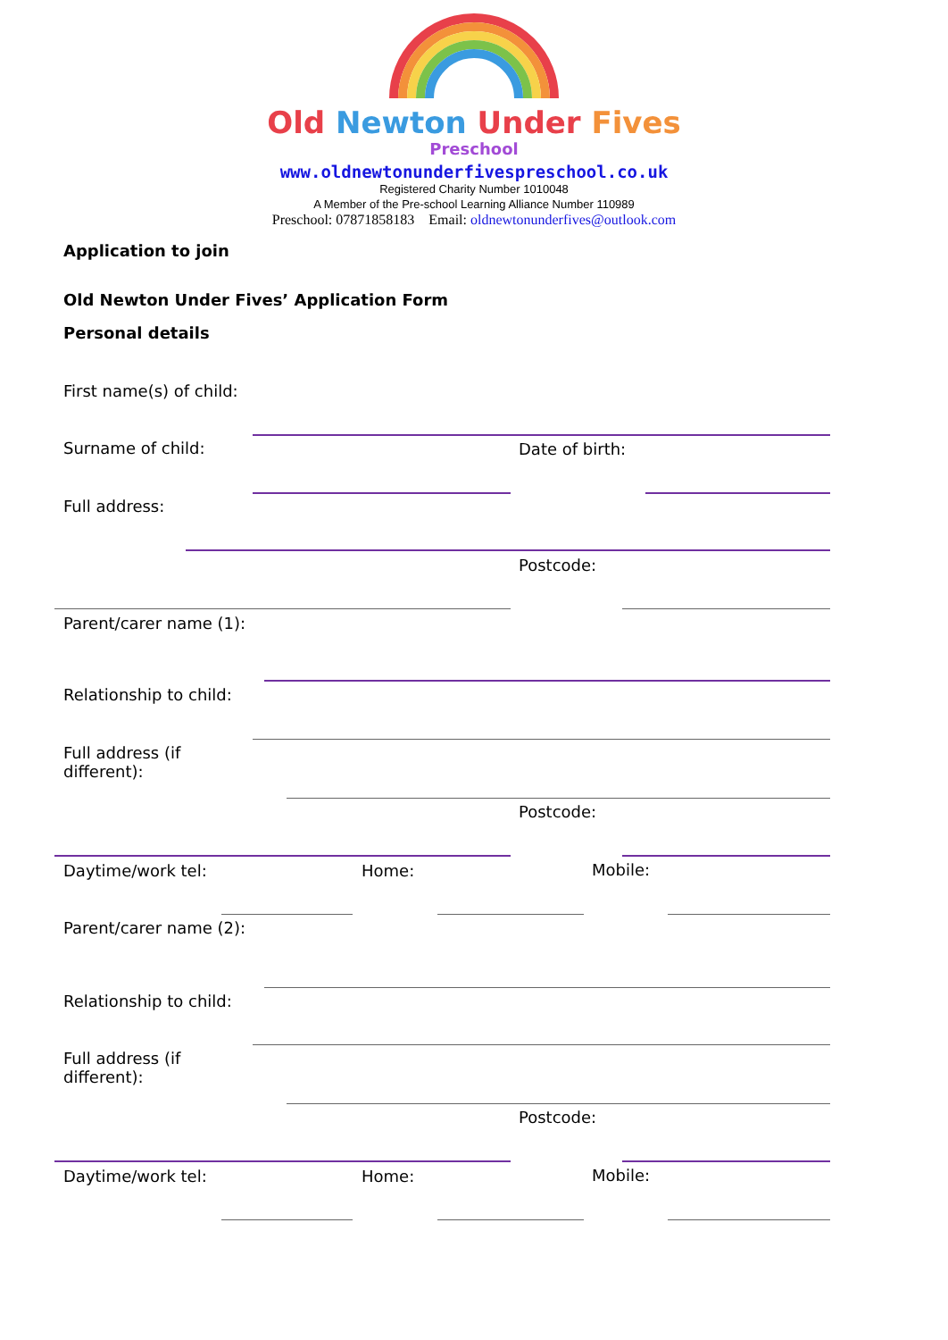Old Newton Under Fives
Preschool
www.oldnewtonunderfivespreschool.co.uk
Registered Charity Number 1010048
A Member of the Pre-school Learning Alliance Number 110989
Preschool: 07871858183 Email: oldnewtonunderfives@outlook.com
Application to join
Old Newton Under Fives’ Application Form
Personal details
First name(s) of child:
Surname of child: Date of birth:
Full address:
Postcode:
Parent/carer name (1):
Relationship to child:
Full address (if
different):
Postcode:
Daytime/work tel: Home: Mobile:
Parent/carer name (2):
Relationship to child:
Full address (if
different):
Postcode:
Daytime/work tel: Home: Mobile: